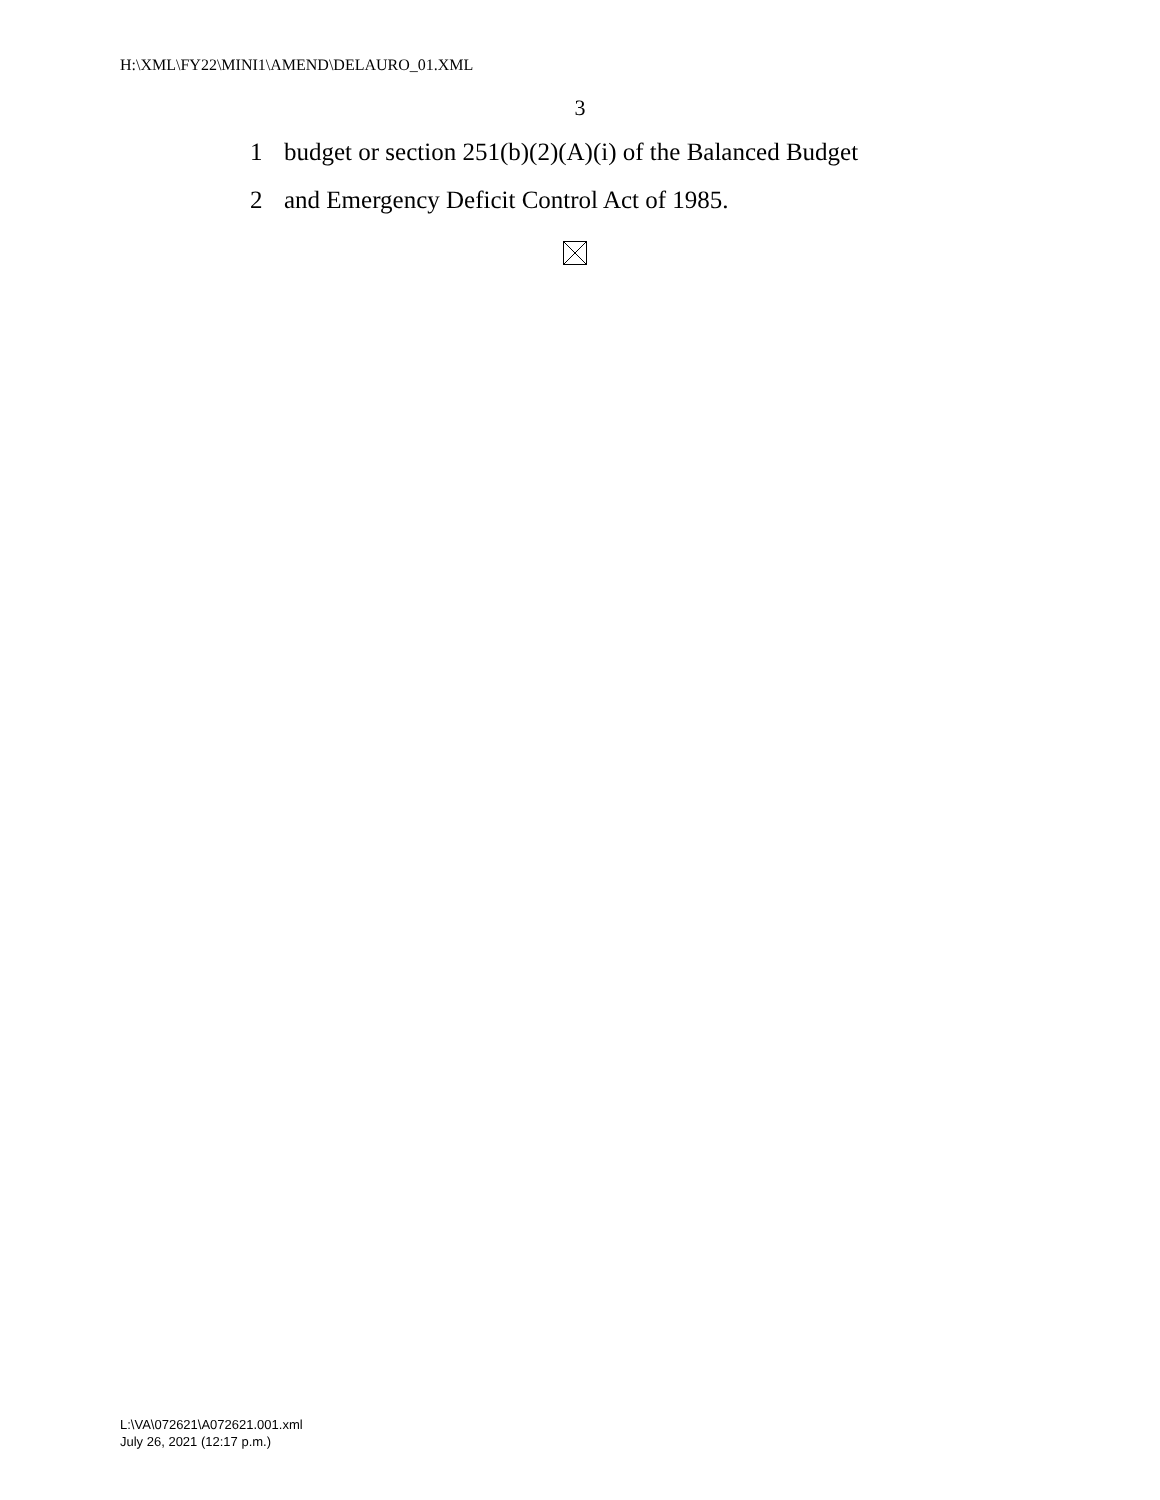H:\XML\FY22\MINI1\AMEND\DELAURO_01.XML
3
1 budget or section 251(b)(2)(A)(i) of the Balanced Budget
2 and Emergency Deficit Control Act of 1985.
L:\VA\072621\A072621.001.xml
July 26, 2021 (12:17 p.m.)